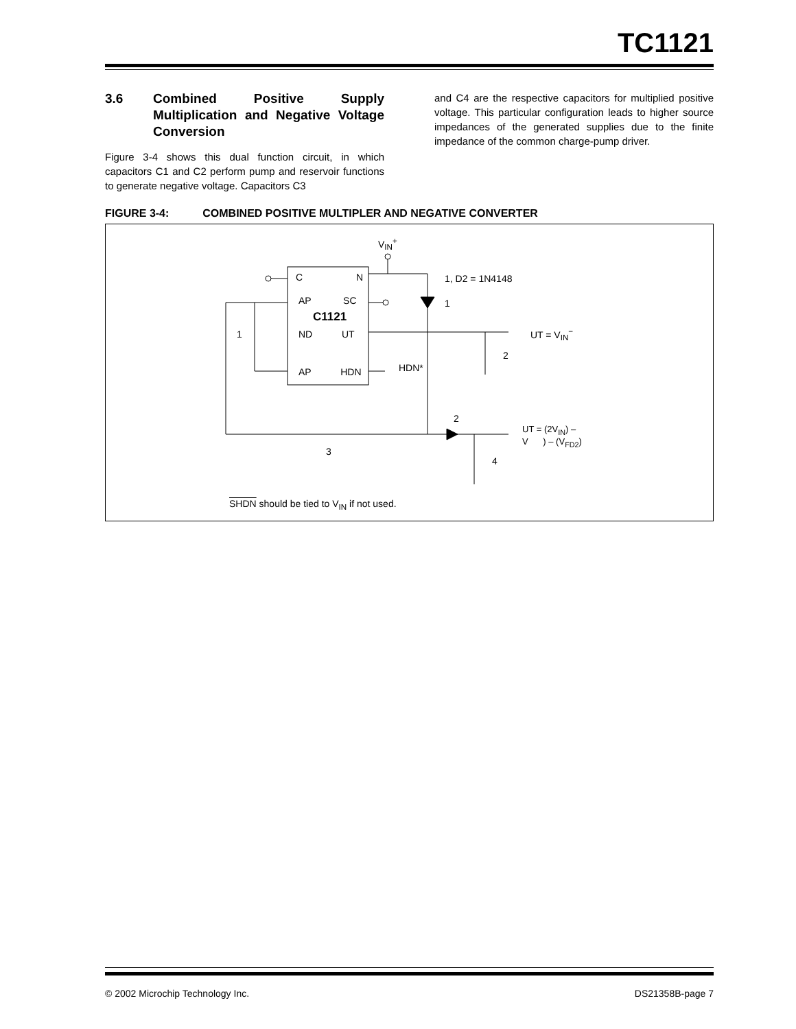TC1121
3.6 Combined Positive Supply Multiplication and Negative Voltage Conversion
Figure 3-4 shows this dual function circuit, in which capacitors C1 and C2 perform pump and reservoir functions to generate negative voltage. Capacitors C3
and C4 are the respective capacitors for multiplied positive voltage. This particular configuration leads to higher source impedances of the generated supplies due to the finite impedance of the common charge-pump driver.
FIGURE 3-4: COMBINED POSITIVE MULTIPLER AND NEGATIVE CONVERTER
V<sub>IN</sub><sup>+</sup>
C N 1, D2 = 1N4148
AP SC 1
C1121
1 ND UT UT = V<sub>IN</sub><sup>−</sup>
2
HDN*
AP HDN
2
UT = (2V<sub>IN</sub>) –
V ) – (V<sub>FD2</sub>)
3
4
SHDN should be tied to V<sub>IN</sub> if not used.
© 2002 Microchip Technology Inc. DS21358B-page 7